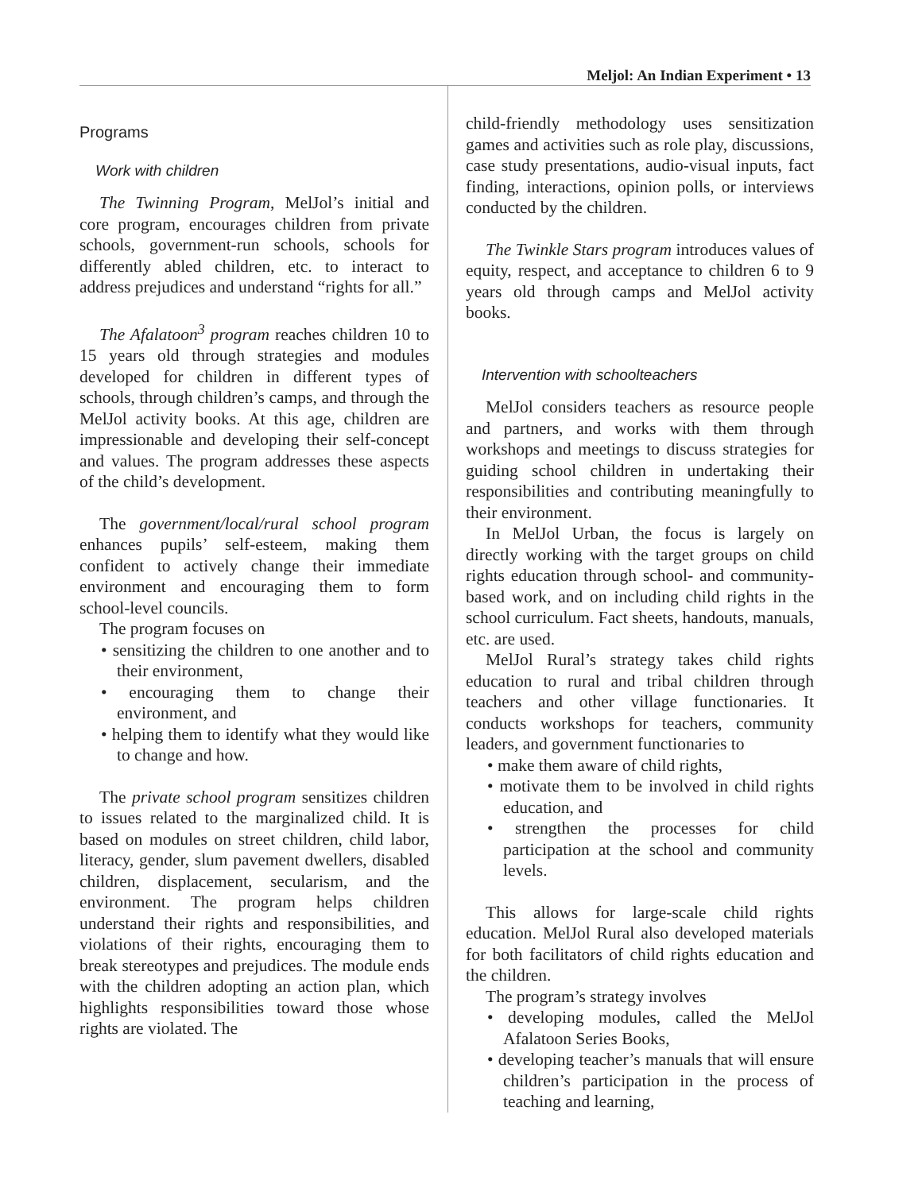Meljol: An Indian Experiment • 13
Programs
Work with children
The Twinning Program, MelJol’s initial and core program, encourages children from private schools, government-run schools, schools for differently abled children, etc. to interact to address prejudices and understand “rights for all.”
The Afalatoon<sup>3</sup> program reaches children 10 to 15 years old through strategies and modules developed for children in different types of schools, through children’s camps, and through the MelJol activity books. At this age, children are impressionable and developing their self-concept and values. The program addresses these aspects of the child’s development.
The government/local/rural school program enhances pupils’ self-esteem, making them confident to actively change their immediate environment and encouraging them to form school-level councils.
The program focuses on
• sensitizing the children to one another and to their environment,
• encouraging them to change their environment, and
• helping them to identify what they would like to change and how.
The private school program sensitizes children to issues related to the marginalized child. It is based on modules on street children, child labor, literacy, gender, slum pavement dwellers, disabled children, displacement, secularism, and the environment. The program helps children understand their rights and responsibilities, and violations of their rights, encouraging them to break stereotypes and prejudices. The module ends with the children adopting an action plan, which highlights responsibilities toward those whose rights are violated. The
child-friendly methodology uses sensitization games and activities such as role play, discussions, case study presentations, audio-visual inputs, fact finding, interactions, opinion polls, or interviews conducted by the children.
The Twinkle Stars program introduces values of equity, respect, and acceptance to children 6 to 9 years old through camps and MelJol activity books.
Intervention with schoolteachers
MelJol considers teachers as resource people and partners, and works with them through workshops and meetings to discuss strategies for guiding school children in undertaking their responsibilities and contributing meaningfully to their environment.
In MelJol Urban, the focus is largely on directly working with the target groups on child rights education through school- and community-based work, and on including child rights in the school curriculum. Fact sheets, handouts, manuals, etc. are used.
MelJol Rural’s strategy takes child rights education to rural and tribal children through teachers and other village functionaries. It conducts workshops for teachers, community leaders, and government functionaries to
• make them aware of child rights,
• motivate them to be involved in child rights education, and
• strengthen the processes for child participation at the school and community levels.
This allows for large-scale child rights education. MelJol Rural also developed materials for both facilitators of child rights education and the children.
The program’s strategy involves
• developing modules, called the MelJol Afalatoon Series Books,
• developing teacher’s manuals that will ensure children’s participation in the process of teaching and learning,